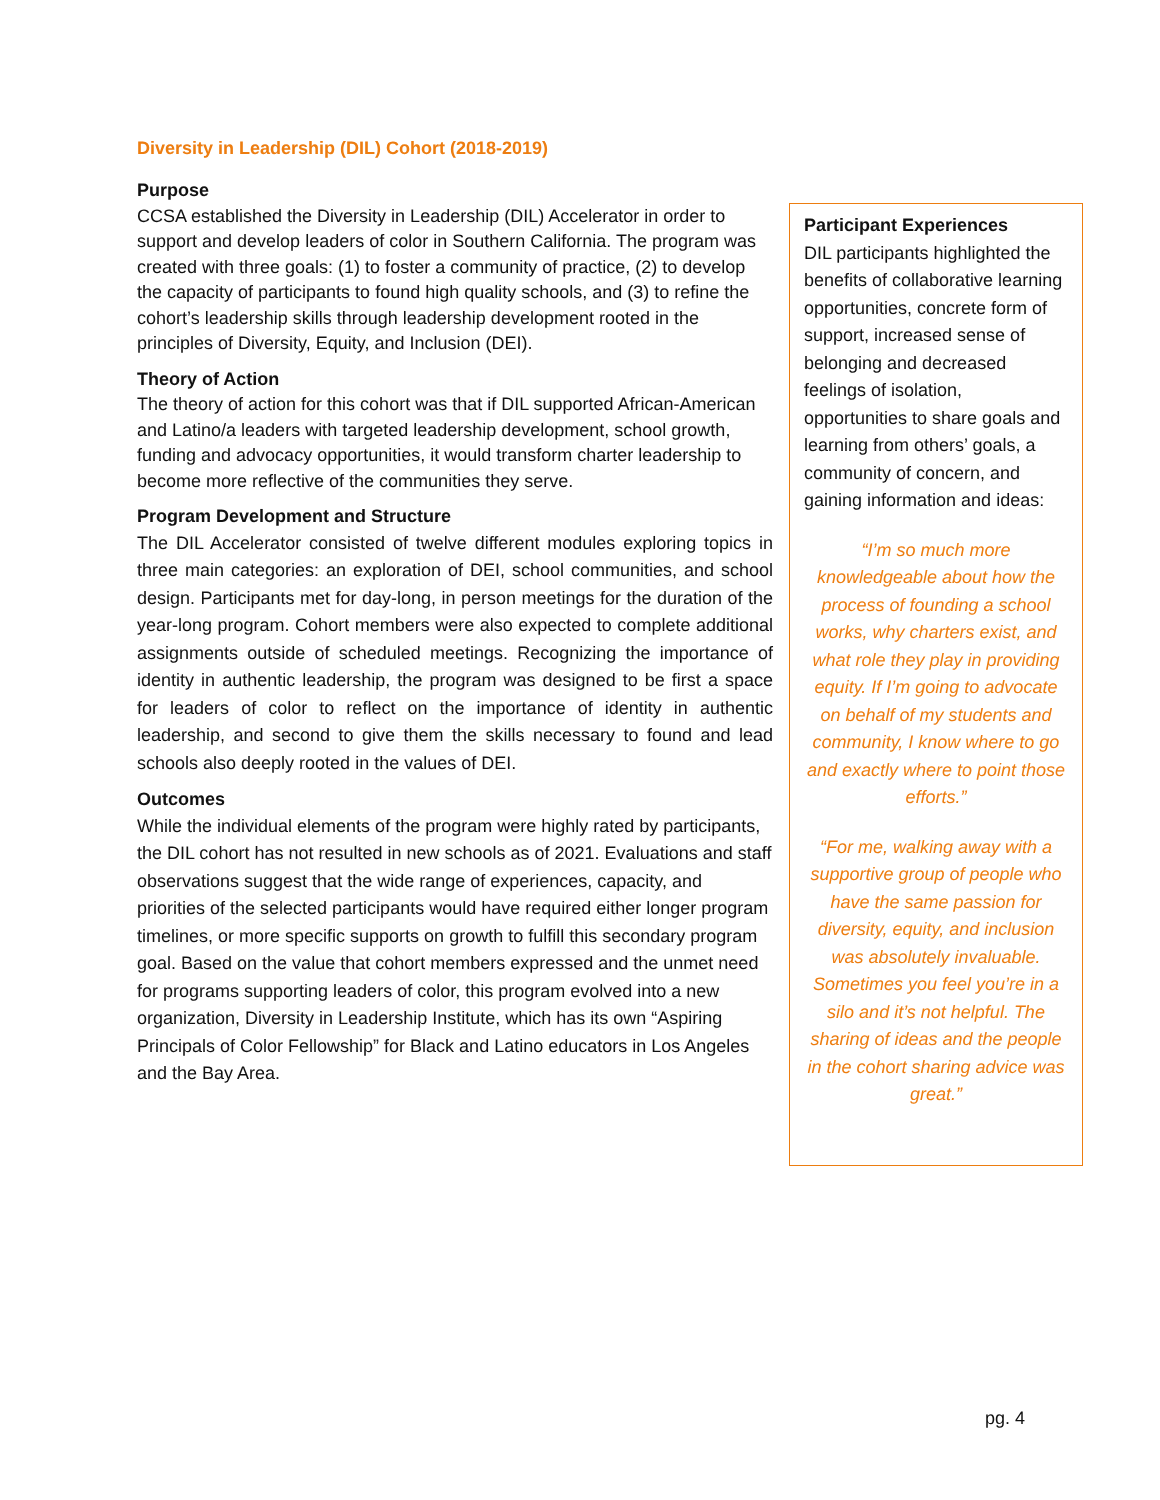Diversity in Leadership (DIL) Cohort (2018-2019)
Purpose
CCSA established the Diversity in Leadership (DIL) Accelerator in order to support and develop leaders of color in Southern California. The program was created with three goals: (1) to foster a community of practice, (2) to develop the capacity of participants to found high quality schools, and (3) to refine the cohort’s leadership skills through leadership development rooted in the principles of Diversity, Equity, and Inclusion (DEI).
Theory of Action
The theory of action for this cohort was that if DIL supported African-American and Latino/a leaders with targeted leadership development, school growth, funding and advocacy opportunities, it would transform charter leadership to become more reflective of the communities they serve.
Program Development and Structure
The DIL Accelerator consisted of twelve different modules exploring topics in three main categories: an exploration of DEI, school communities, and school design. Participants met for day-long, in person meetings for the duration of the year-long program. Cohort members were also expected to complete additional assignments outside of scheduled meetings. Recognizing the importance of identity in authentic leadership, the program was designed to be first a space for leaders of color to reflect on the importance of identity in authentic leadership, and second to give them the skills necessary to found and lead schools also deeply rooted in the values of DEI.
Outcomes
While the individual elements of the program were highly rated by participants, the DIL cohort has not resulted in new schools as of 2021. Evaluations and staff observations suggest that the wide range of experiences, capacity, and priorities of the selected participants would have required either longer program timelines, or more specific supports on growth to fulfill this secondary program goal. Based on the value that cohort members expressed and the unmet need for programs supporting leaders of color, this program evolved into a new organization, Diversity in Leadership Institute, which has its own “Aspiring Principals of Color Fellowship” for Black and Latino educators in Los Angeles and the Bay Area.
Participant Experiences
DIL participants highlighted the benefits of collaborative learning opportunities, concrete form of support, increased sense of belonging and decreased feelings of isolation, opportunities to share goals and learning from others’ goals, a community of concern, and gaining information and ideas:
“I’m so much more knowledgeable about how the process of founding a school works, why charters exist, and what role they play in providing equity. If I’m going to advocate on behalf of my students and community, I know where to go and exactly where to point those efforts.”
“For me, walking away with a supportive group of people who have the same passion for diversity, equity, and inclusion was absolutely invaluable. Sometimes you feel you’re in a silo and it’s not helpful. The sharing of ideas and the people in the cohort sharing advice was great.”
pg. 4